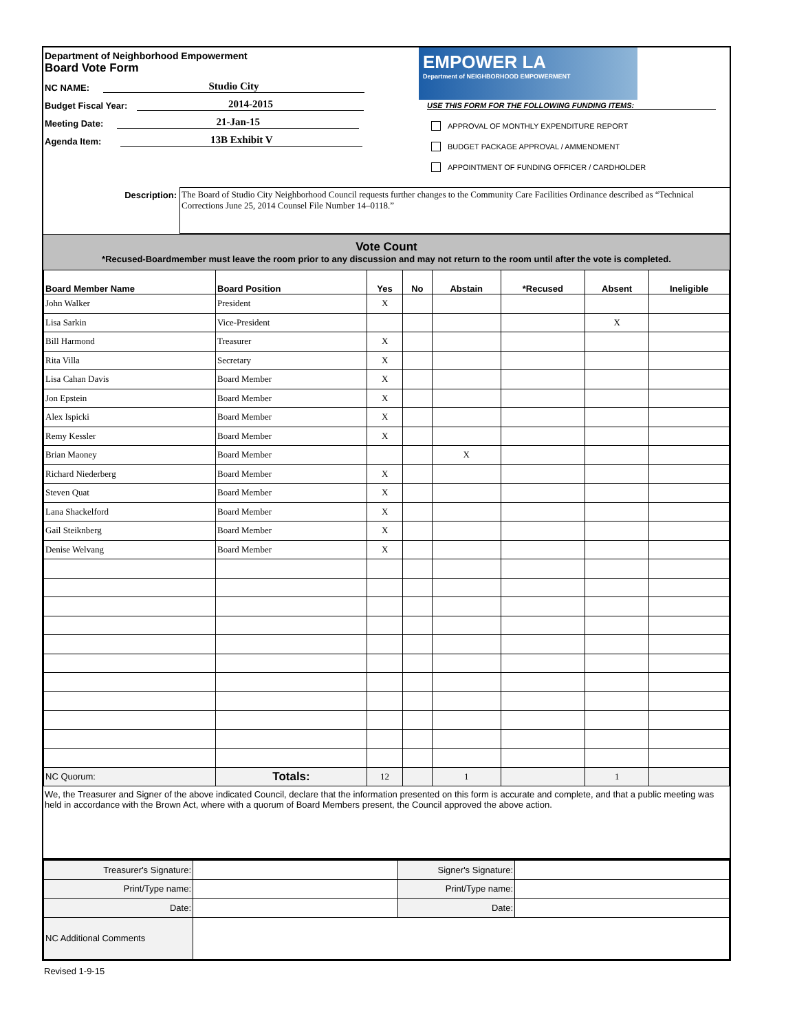Department of Neighborhood Empowerment
Board Vote Form
NC NAME:
Studio City
Budget Fiscal Year:
2014-2015
Meeting Date:
21-Jan-15
Agenda Item:
13B Exhibit V
EMPOWER LA
Department of NEIGHBORHOOD EMPOWERMENT
USE THIS FORM FOR THE FOLLOWING FUNDING ITEMS:
APPROVAL OF MONTHLY EXPENDITURE REPORT
BUDGET PACKAGE APPROVAL / AMMENDMENT
APPOINTMENT OF FUNDING OFFICER / CARDHOLDER
Description:
The Board of Studio City Neighborhood Council requests further changes to the Community Care Facilities Ordinance described as “Technical Corrections June 25, 2014 Counsel File Number 14–0118.”
Vote Count
*Recused-Boardmember must leave the room prior to any discussion and may not return to the room until after the vote is completed.
| Board Member Name | Board Position | Yes | No | Abstain | *Recused | Absent | Ineligible |
| --- | --- | --- | --- | --- | --- | --- | --- |
| John Walker | President | X | | | | | |
| Lisa Sarkin | Vice-President | | | | | X | |
| Bill Harmond | Treasurer | X | | | | | |
| Rita Villa | Secretary | X | | | | | |
| Lisa Cahan Davis | Board Member | X | | | | | |
| Jon Epstein | Board Member | X | | | | | |
| Alex Ispicki | Board Member | X | | | | | |
| Remy Kessler | Board Member | X | | | | | |
| Brian Maoney | Board Member | | | X | | | |
| Richard Niederberg | Board Member | X | | | | | |
| Steven Quat | Board Member | X | | | | | |
| Lana Shackelford | Board Member | X | | | | | |
| Gail Steiknberg | Board Member | X | | | | | |
| Denise Welvang | Board Member | X | | | | | |
| NC Quorum: | Totals: | 12 | | 1 | | 1 | |
We, the Treasurer and Signer of the above indicated Council, declare that the information presented on this form is accurate and complete, and that a public meeting was held in accordance with the Brown Act, where with a quorum of Board Members present, the Council approved the above action.
| Treasurer's Signature: | | Signer's Signature: | |
| Print/Type name: | | Print/Type name: | |
| Date: | | Date: | |
| NC Additional Comments | | | |
Revised 1-9-15